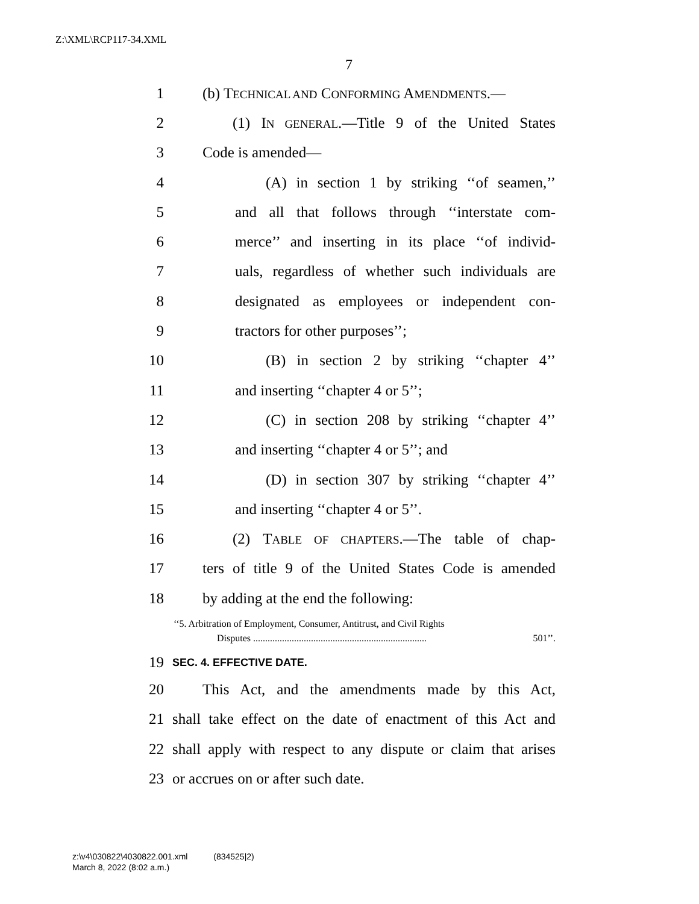Z:\XML\RCP117-34.XML
7
1 (b) TECHNICAL AND CONFORMING AMENDMENTS.—
2 (1) IN GENERAL.—Title 9 of the United States
3 Code is amended—
4 (A) in section 1 by striking ‘‘of seamen,’’
5 and all that follows through ‘‘interstate com-
6 merce’’ and inserting in its place ‘‘of individ-
7 uals, regardless of whether such individuals are
8 designated as employees or independent con-
9 tractors for other purposes’’;
10 (B) in section 2 by striking ‘‘chapter 4’’
11 and inserting ‘‘chapter 4 or 5’’;
12 (C) in section 208 by striking ‘‘chapter 4’’
13 and inserting ‘‘chapter 4 or 5’’; and
14 (D) in section 307 by striking ‘‘chapter 4’’
15 and inserting ‘‘chapter 4 or 5’’.
16 (2) TABLE OF CHAPTERS.—The table of chap-
17 ters of title 9 of the United States Code is amended
18 by adding at the end the following:
‘‘5. Arbitration of Employment, Consumer, Antitrust, and Civil Rights
Disputes ........................................................................ 501’’.
19 SEC. 4. EFFECTIVE DATE.
20 This Act, and the amendments made by this Act,
21 shall take effect on the date of enactment of this Act and
22 shall apply with respect to any dispute or claim that arises
23 or accrues on or after such date.
z:\v4\030822\4030822.001.xml (834525|2)
March 8, 2022 (8:02 a.m.)